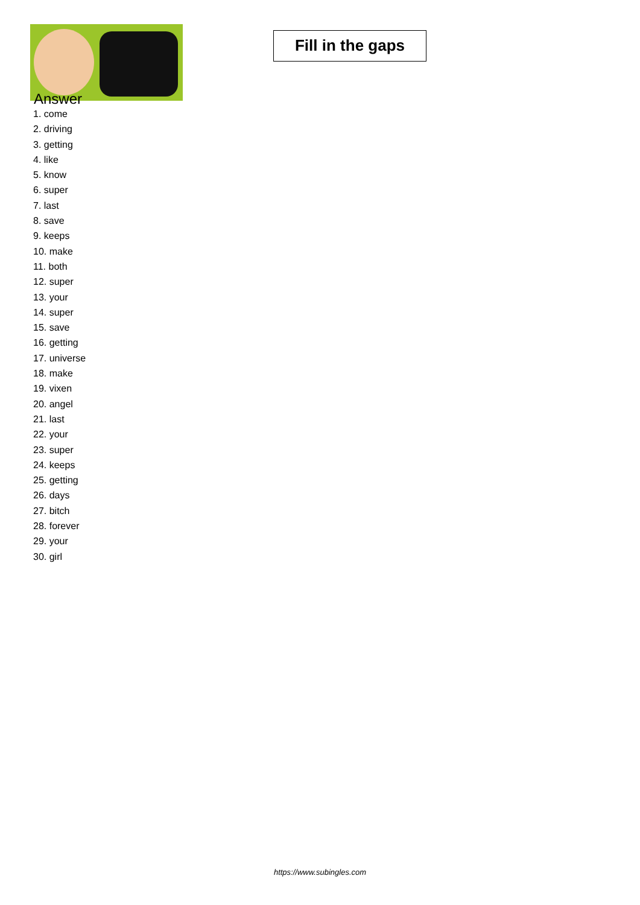Fill in the gaps
Answer
1. come
2. driving
3. getting
4. like
5. know
6. super
7. last
8. save
9. keeps
10. make
11. both
12. super
13. your
14. super
15. save
16. getting
17. universe
18. make
19. vixen
20. angel
21. last
22. your
23. super
24. keeps
25. getting
26. days
27. bitch
28. forever
29. your
30. girl
https://www.subingles.com